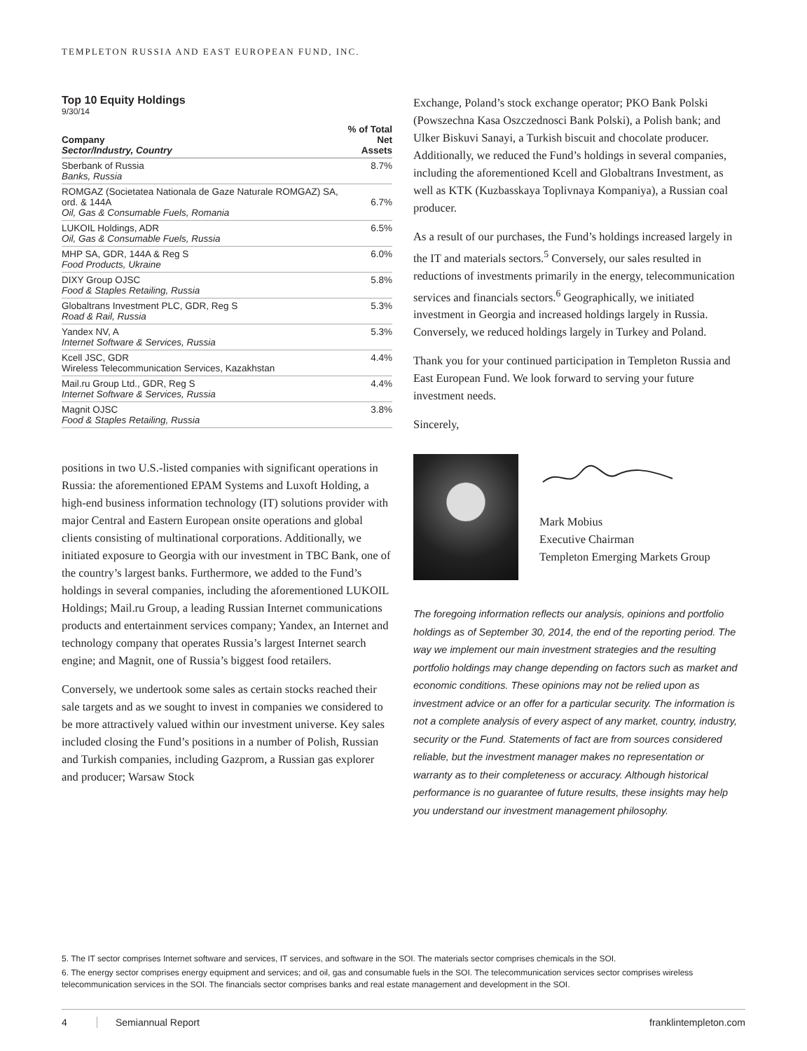TEMPLETON RUSSIA AND EAST EUROPEAN FUND, INC.
Top 10 Equity Holdings
9/30/14
| Company Sector/Industry, Country | % of Total Net Assets |
| --- | --- |
| Sberbank of Russia Banks, Russia | 8.7% |
| ROMGAZ (Societatea Nationala de Gaze Naturale ROMGAZ) SA, ord. & 144A Oil, Gas & Consumable Fuels, Romania | 6.7% |
| LUKOIL Holdings, ADR Oil, Gas & Consumable Fuels, Russia | 6.5% |
| MHP SA, GDR, 144A & Reg S Food Products, Ukraine | 6.0% |
| DIXY Group OJSC Food & Staples Retailing, Russia | 5.8% |
| Globaltrans Investment PLC, GDR, Reg S Road & Rail, Russia | 5.3% |
| Yandex NV, A Internet Software & Services, Russia | 5.3% |
| Kcell JSC, GDR Wireless Telecommunication Services, Kazakhstan | 4.4% |
| Mail.ru Group Ltd., GDR, Reg S Internet Software & Services, Russia | 4.4% |
| Magnit OJSC Food & Staples Retailing, Russia | 3.8% |
positions in two U.S.-listed companies with significant operations in Russia: the aforementioned EPAM Systems and Luxoft Holding, a high-end business information technology (IT) solutions provider with major Central and Eastern European onsite operations and global clients consisting of multinational corporations. Additionally, we initiated exposure to Georgia with our investment in TBC Bank, one of the country’s largest banks. Furthermore, we added to the Fund’s holdings in several companies, including the aforementioned LUKOIL Holdings; Mail.ru Group, a leading Russian Internet communications products and entertainment services company; Yandex, an Internet and technology company that operates Russia’s largest Internet search engine; and Magnit, one of Russia’s biggest food retailers.
Conversely, we undertook some sales as certain stocks reached their sale targets and as we sought to invest in companies we considered to be more attractively valued within our investment universe. Key sales included closing the Fund’s positions in a number of Polish, Russian and Turkish companies, including Gazprom, a Russian gas explorer and producer; Warsaw Stock
Exchange, Poland’s stock exchange operator; PKO Bank Polski (Powszechna Kasa Oszczednosci Bank Polski), a Polish bank; and Ulker Biskuvi Sanayi, a Turkish biscuit and chocolate producer. Additionally, we reduced the Fund’s holdings in several companies, including the aforementioned Kcell and Globaltrans Investment, as well as KTK (Kuzbasskaya Toplivnaya Kompaniya), a Russian coal producer.
As a result of our purchases, the Fund’s holdings increased largely in the IT and materials sectors.<sup>5</sup> Conversely, our sales resulted in reductions of investments primarily in the energy, telecommunication services and financials sectors.<sup>6</sup> Geographically, we initiated investment in Georgia and increased holdings largely in Russia. Conversely, we reduced holdings largely in Turkey and Poland.
Thank you for your continued participation in Templeton Russia and East European Fund. We look forward to serving your future investment needs.
Sincerely,
Mark Mobius
Executive Chairman
Templeton Emerging Markets Group
The foregoing information reflects our analysis, opinions and portfolio holdings as of September 30, 2014, the end of the reporting period. The way we implement our main investment strategies and the resulting portfolio holdings may change depending on factors such as market and economic conditions. These opinions may not be relied upon as investment advice or an offer for a particular security. The information is not a complete analysis of every aspect of any market, country, industry, security or the Fund. Statements of fact are from sources considered reliable, but the investment manager makes no representation or warranty as to their completeness or accuracy. Although historical performance is no guarantee of future results, these insights may help you understand our investment management philosophy.
5. The IT sector comprises Internet software and services, IT services, and software in the SOI. The materials sector comprises chemicals in the SOI.
6. The energy sector comprises energy equipment and services; and oil, gas and consumable fuels in the SOI. The telecommunication services sector comprises wireless telecommunication services in the SOI. The financials sector comprises banks and real estate management and development in the SOI.
4 Semiannual Report franklintempleton.com